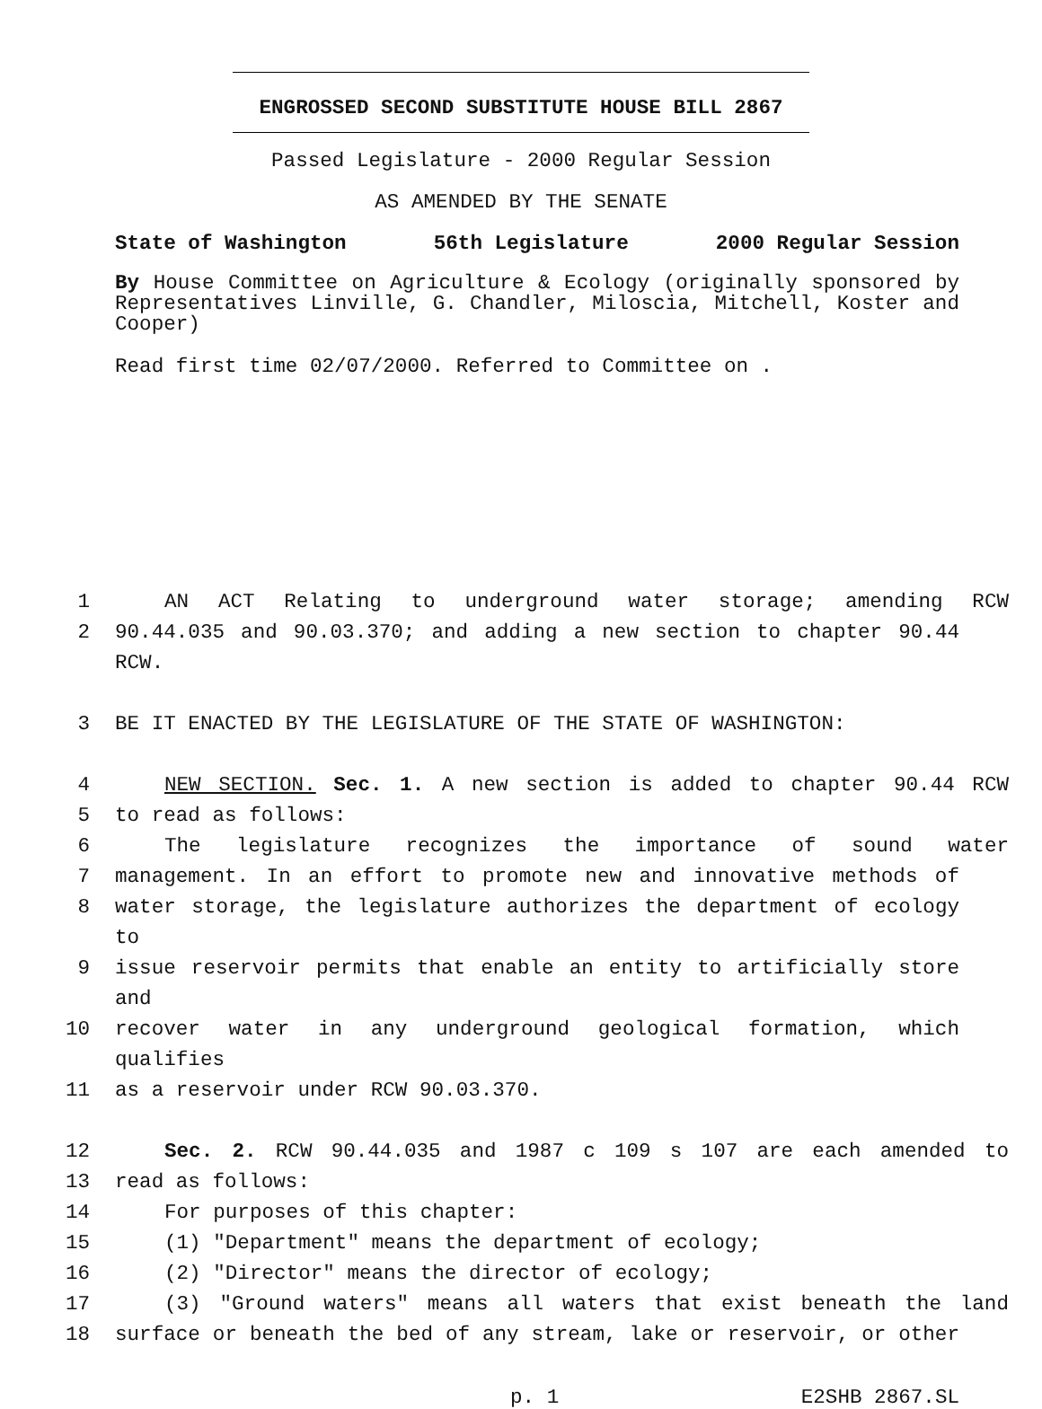ENGROSSED SECOND SUBSTITUTE HOUSE BILL 2867
Passed Legislature - 2000 Regular Session
AS AMENDED BY THE SENATE
State of Washington 56th Legislature 2000 Regular Session
By House Committee on Agriculture & Ecology (originally sponsored by Representatives Linville, G. Chandler, Miloscia, Mitchell, Koster and Cooper)
Read first time 02/07/2000. Referred to Committee on .
1 AN ACT Relating to underground water storage; amending RCW
2 90.44.035 and 90.03.370; and adding a new section to chapter 90.44 RCW.
3 BE IT ENACTED BY THE LEGISLATURE OF THE STATE OF WASHINGTON:
4 NEW SECTION. Sec. 1. A new section is added to chapter 90.44 RCW
5 to read as follows:
6 The legislature recognizes the importance of sound water
7 management. In an effort to promote new and innovative methods of
8 water storage, the legislature authorizes the department of ecology to
9 issue reservoir permits that enable an entity to artificially store and
10 recover water in any underground geological formation, which qualifies
11 as a reservoir under RCW 90.03.370.
12 Sec. 2. RCW 90.44.035 and 1987 c 109 s 107 are each amended to
13 read as follows:
14 For purposes of this chapter:
15 (1) "Department" means the department of ecology;
16 (2) "Director" means the director of ecology;
17 (3) "Ground waters" means all waters that exist beneath the land
18 surface or beneath the bed of any stream, lake or reservoir, or other
p. 1 E2SHB 2867.SL